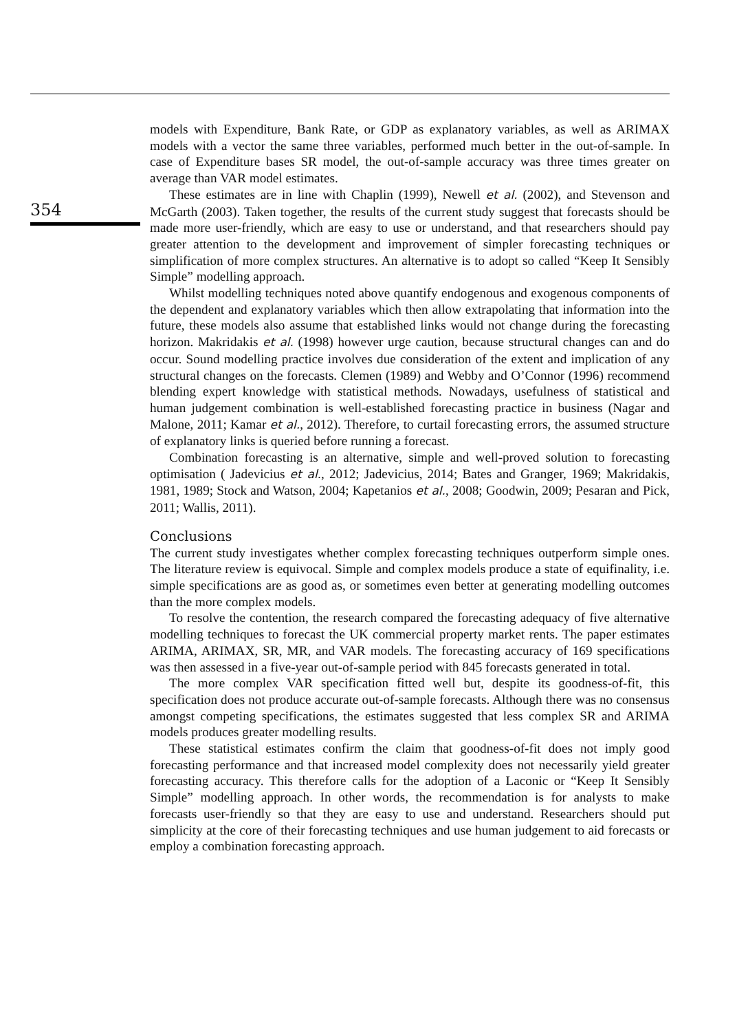354
models with Expenditure, Bank Rate, or GDP as explanatory variables, as well as ARIMAX models with a vector the same three variables, performed much better in the out-of-sample. In case of Expenditure bases SR model, the out-of-sample accuracy was three times greater on average than VAR model estimates.
These estimates are in line with Chaplin (1999), Newell et al. (2002), and Stevenson and McGarth (2003). Taken together, the results of the current study suggest that forecasts should be made more user-friendly, which are easy to use or understand, and that researchers should pay greater attention to the development and improvement of simpler forecasting techniques or simplification of more complex structures. An alternative is to adopt so called “Keep It Sensibly Simple” modelling approach.
Whilst modelling techniques noted above quantify endogenous and exogenous components of the dependent and explanatory variables which then allow extrapolating that information into the future, these models also assume that established links would not change during the forecasting horizon. Makridakis et al. (1998) however urge caution, because structural changes can and do occur. Sound modelling practice involves due consideration of the extent and implication of any structural changes on the forecasts. Clemen (1989) and Webby and O’Connor (1996) recommend blending expert knowledge with statistical methods. Nowadays, usefulness of statistical and human judgement combination is well-established forecasting practice in business (Nagar and Malone, 2011; Kamar et al., 2012). Therefore, to curtail forecasting errors, the assumed structure of explanatory links is queried before running a forecast.
Combination forecasting is an alternative, simple and well-proved solution to forecasting optimisation ( Jadevicius et al., 2012; Jadevicius, 2014; Bates and Granger, 1969; Makridakis, 1981, 1989; Stock and Watson, 2004; Kapetanios et al., 2008; Goodwin, 2009; Pesaran and Pick, 2011; Wallis, 2011).
Conclusions
The current study investigates whether complex forecasting techniques outperform simple ones. The literature review is equivocal. Simple and complex models produce a state of equifinality, i.e. simple specifications are as good as, or sometimes even better at generating modelling outcomes than the more complex models.
To resolve the contention, the research compared the forecasting adequacy of five alternative modelling techniques to forecast the UK commercial property market rents. The paper estimates ARIMA, ARIMAX, SR, MR, and VAR models. The forecasting accuracy of 169 specifications was then assessed in a five-year out-of-sample period with 845 forecasts generated in total.
The more complex VAR specification fitted well but, despite its goodness-of-fit, this specification does not produce accurate out-of-sample forecasts. Although there was no consensus amongst competing specifications, the estimates suggested that less complex SR and ARIMA models produces greater modelling results.
These statistical estimates confirm the claim that goodness-of-fit does not imply good forecasting performance and that increased model complexity does not necessarily yield greater forecasting accuracy. This therefore calls for the adoption of a Laconic or “Keep It Sensibly Simple” modelling approach. In other words, the recommendation is for analysts to make forecasts user-friendly so that they are easy to use and understand. Researchers should put simplicity at the core of their forecasting techniques and use human judgement to aid forecasts or employ a combination forecasting approach.